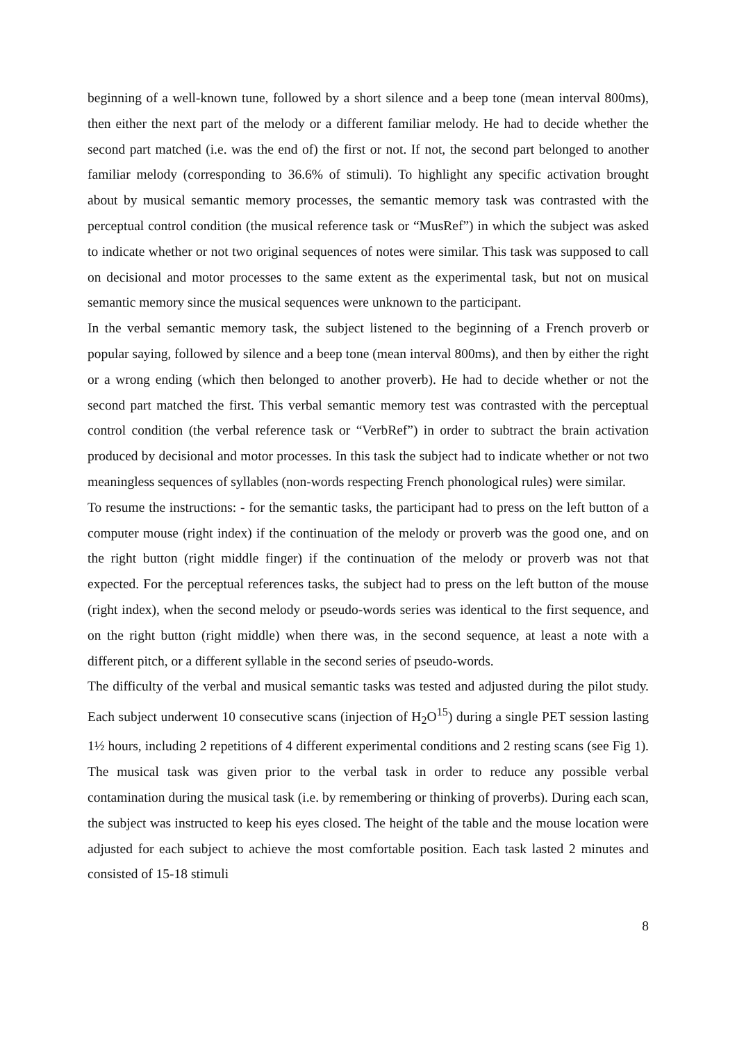beginning of a well-known tune, followed by a short silence and a beep tone (mean interval 800ms), then either the next part of the melody or a different familiar melody. He had to decide whether the second part matched (i.e. was the end of) the first or not. If not, the second part belonged to another familiar melody (corresponding to 36.6% of stimuli). To highlight any specific activation brought about by musical semantic memory processes, the semantic memory task was contrasted with the perceptual control condition (the musical reference task or “MusRef”) in which the subject was asked to indicate whether or not two original sequences of notes were similar. This task was supposed to call on decisional and motor processes to the same extent as the experimental task, but not on musical semantic memory since the musical sequences were unknown to the participant.
In the verbal semantic memory task, the subject listened to the beginning of a French proverb or popular saying, followed by silence and a beep tone (mean interval 800ms), and then by either the right or a wrong ending (which then belonged to another proverb). He had to decide whether or not the second part matched the first. This verbal semantic memory test was contrasted with the perceptual control condition (the verbal reference task or “VerbRef”) in order to subtract the brain activation produced by decisional and motor processes. In this task the subject had to indicate whether or not two meaningless sequences of syllables (non-words respecting French phonological rules) were similar.
To resume the instructions: - for the semantic tasks, the participant had to press on the left button of a computer mouse (right index) if the continuation of the melody or proverb was the good one, and on the right button (right middle finger) if the continuation of the melody or proverb was not that expected. For the perceptual references tasks, the subject had to press on the left button of the mouse (right index), when the second melody or pseudo-words series was identical to the first sequence, and on the right button (right middle) when there was, in the second sequence, at least a note with a different pitch, or a different syllable in the second series of pseudo-words.
The difficulty of the verbal and musical semantic tasks was tested and adjusted during the pilot study. Each subject underwent 10 consecutive scans (injection of H<sub>2</sub>O<sup>15</sup>) during a single PET session lasting 1½ hours, including 2 repetitions of 4 different experimental conditions and 2 resting scans (see Fig 1). The musical task was given prior to the verbal task in order to reduce any possible verbal contamination during the musical task (i.e. by remembering or thinking of proverbs). During each scan, the subject was instructed to keep his eyes closed. The height of the table and the mouse location were adjusted for each subject to achieve the most comfortable position. Each task lasted 2 minutes and consisted of 15-18 stimuli
8